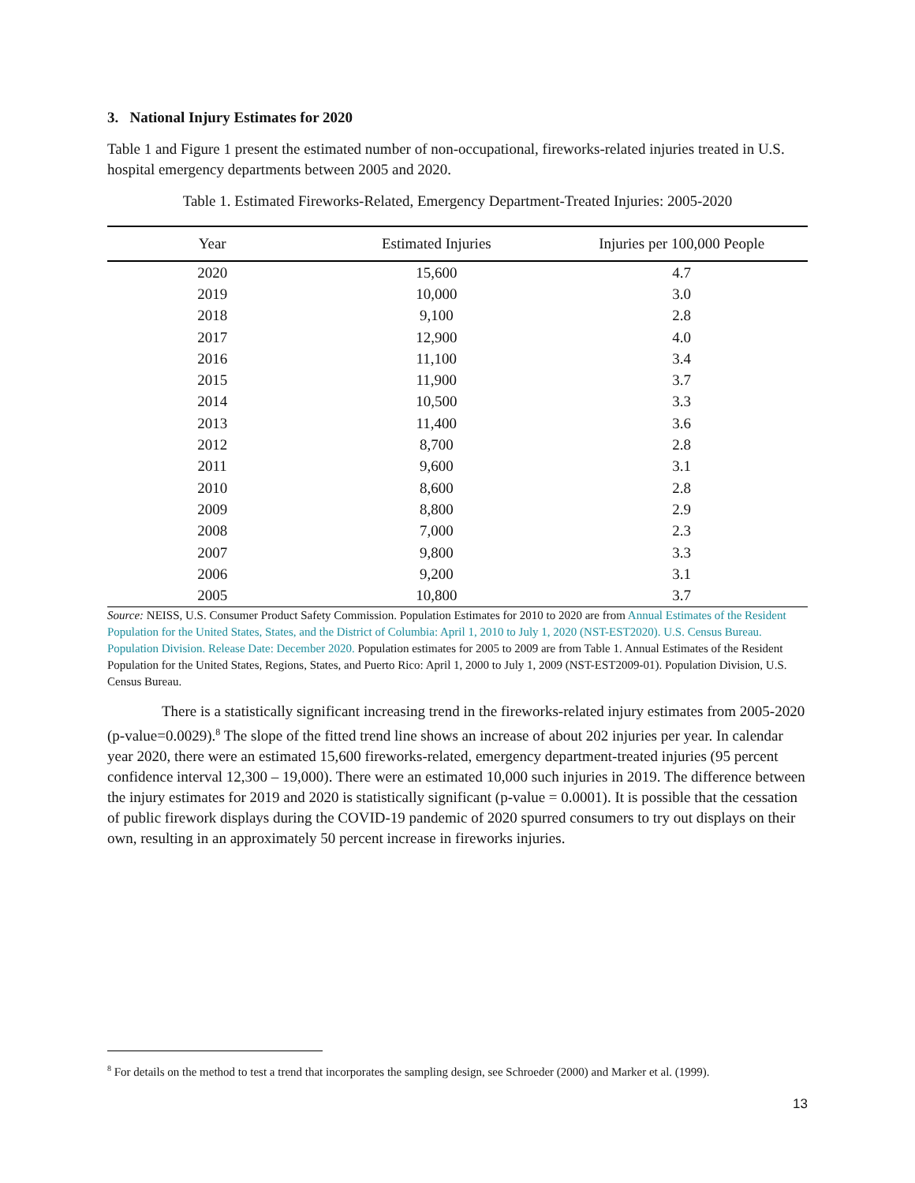3. National Injury Estimates for 2020
Table 1 and Figure 1 present the estimated number of non-occupational, fireworks-related injuries treated in U.S. hospital emergency departments between 2005 and 2020.
Table 1. Estimated Fireworks-Related, Emergency Department-Treated Injuries: 2005-2020
| Year | Estimated Injuries | Injuries per 100,000 People |
| --- | --- | --- |
| 2020 | 15,600 | 4.7 |
| 2019 | 10,000 | 3.0 |
| 2018 | 9,100 | 2.8 |
| 2017 | 12,900 | 4.0 |
| 2016 | 11,100 | 3.4 |
| 2015 | 11,900 | 3.7 |
| 2014 | 10,500 | 3.3 |
| 2013 | 11,400 | 3.6 |
| 2012 | 8,700 | 2.8 |
| 2011 | 9,600 | 3.1 |
| 2010 | 8,600 | 2.8 |
| 2009 | 8,800 | 2.9 |
| 2008 | 7,000 | 2.3 |
| 2007 | 9,800 | 3.3 |
| 2006 | 9,200 | 3.1 |
| 2005 | 10,800 | 3.7 |
Source: NEISS, U.S. Consumer Product Safety Commission. Population Estimates for 2010 to 2020 are from Annual Estimates of the Resident Population for the United States, States, and the District of Columbia: April 1, 2010 to July 1, 2020 (NST-EST2020). U.S. Census Bureau. Population Division. Release Date: December 2020. Population estimates for 2005 to 2009 are from Table 1. Annual Estimates of the Resident Population for the United States, Regions, States, and Puerto Rico: April 1, 2000 to July 1, 2009 (NST-EST2009-01). Population Division, U.S. Census Bureau.
There is a statistically significant increasing trend in the fireworks-related injury estimates from 2005-2020 (p-value=0.0029).<sup>8</sup> The slope of the fitted trend line shows an increase of about 202 injuries per year. In calendar year 2020, there were an estimated 15,600 fireworks-related, emergency department-treated injuries (95 percent confidence interval 12,300 – 19,000). There were an estimated 10,000 such injuries in 2019. The difference between the injury estimates for 2019 and 2020 is statistically significant (p-value = 0.0001). It is possible that the cessation of public firework displays during the COVID-19 pandemic of 2020 spurred consumers to try out displays on their own, resulting in an approximately 50 percent increase in fireworks injuries.
<sup>8</sup> For details on the method to test a trend that incorporates the sampling design, see Schroeder (2000) and Marker et al. (1999).
13